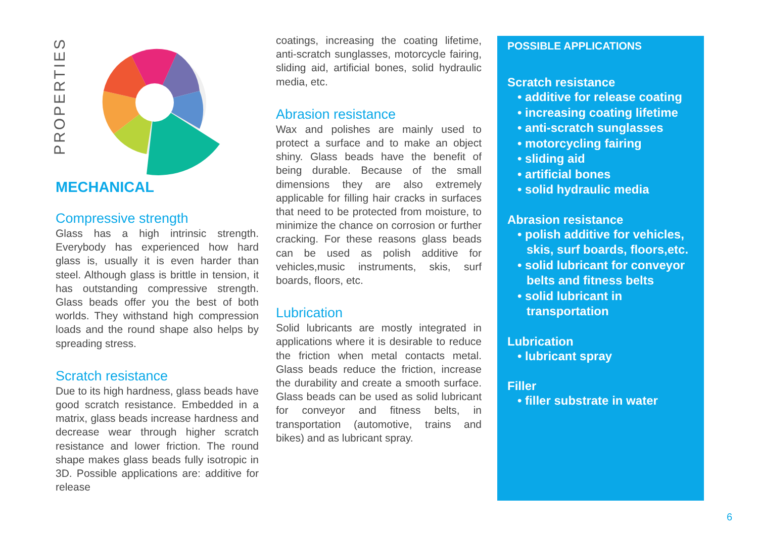PROPERTIES
MECHANICAL
Compressive strength
Glass has a high intrinsic strength. Everybody has experienced how hard glass is, usually it is even harder than steel. Although glass is brittle in tension, it has outstanding compressive strength. Glass beads offer you the best of both worlds. They withstand high compression loads and the round shape also helps by spreading stress.
Scratch resistance
Due to its high hardness, glass beads have good scratch resistance. Embedded in a matrix, glass beads increase hardness and decrease wear through higher scratch resistance and lower friction. The round shape makes glass beads fully isotropic in 3D. Possible applications are: additive for release
coatings, increasing the coating lifetime, anti-scratch sunglasses, motorcycle fairing, sliding aid, artificial bones, solid hydraulic media, etc.
Abrasion resistance
Wax and polishes are mainly used to protect a surface and to make an object shiny. Glass beads have the benefit of being durable. Because of the small dimensions they are also extremely applicable for filling hair cracks in surfaces that need to be protected from moisture, to minimize the chance on corrosion or further cracking. For these reasons glass beads can be used as polish additive for vehicles,music instruments, skis, surf boards, floors, etc.
Lubrication
Solid lubricants are mostly integrated in applications where it is desirable to reduce the friction when metal contacts metal. Glass beads reduce the friction, increase the durability and create a smooth surface. Glass beads can be used as solid lubricant for conveyor and fitness belts, in transportation (automotive, trains and bikes) and as lubricant spray.
POSSIBLE APPLICATIONS
Scratch resistance
• additive for release coating
• increasing coating lifetime
• anti-scratch sunglasses
• motorcycling fairing
• sliding aid
• artificial bones
• solid hydraulic media
Abrasion resistance
• polish additive for vehicles, skis, surf boards, floors,etc.
• solid lubricant for conveyor belts and fitness belts
• solid lubricant in transportation
Lubrication
• lubricant spray
Filler
• filler substrate in water
6